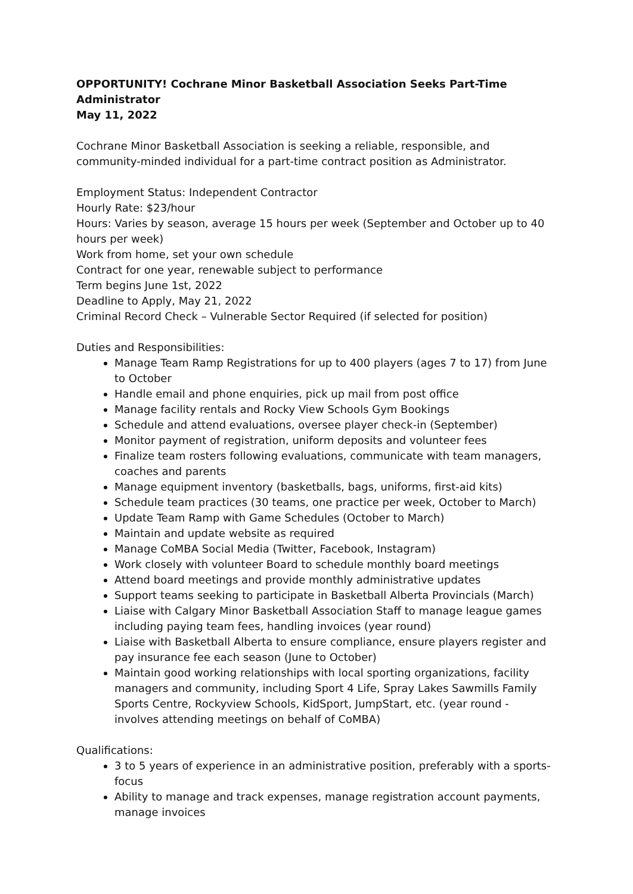OPPORTUNITY! Cochrane Minor Basketball Association Seeks Part-Time Administrator
May 11, 2022
Cochrane Minor Basketball Association is seeking a reliable, responsible, and community-minded individual for a part-time contract position as Administrator.
Employment Status: Independent Contractor
Hourly Rate: $23/hour
Hours: Varies by season, average 15 hours per week (September and October up to 40 hours per week)
Work from home, set your own schedule
Contract for one year, renewable subject to performance
Term begins June 1st, 2022
Deadline to Apply, May 21, 2022
Criminal Record Check – Vulnerable Sector Required (if selected for position)
Duties and Responsibilities:
Manage Team Ramp Registrations for up to 400 players (ages 7 to 17) from June to October
Handle email and phone enquiries, pick up mail from post office
Manage facility rentals and Rocky View Schools Gym Bookings
Schedule and attend evaluations, oversee player check-in (September)
Monitor payment of registration, uniform deposits and volunteer fees
Finalize team rosters following evaluations, communicate with team managers, coaches and parents
Manage equipment inventory (basketballs, bags, uniforms, first-aid kits)
Schedule team practices (30 teams, one practice per week, October to March)
Update Team Ramp with Game Schedules (October to March)
Maintain and update website as required
Manage CoMBA Social Media (Twitter, Facebook, Instagram)
Work closely with volunteer Board to schedule monthly board meetings
Attend board meetings and provide monthly administrative updates
Support teams seeking to participate in Basketball Alberta Provincials (March)
Liaise with Calgary Minor Basketball Association Staff to manage league games including paying team fees, handling invoices (year round)
Liaise with Basketball Alberta to ensure compliance, ensure players register and pay insurance fee each season (June to October)
Maintain good working relationships with local sporting organizations, facility managers and community, including Sport 4 Life, Spray Lakes Sawmills Family Sports Centre, Rockyview Schools, KidSport, JumpStart, etc. (year round - involves attending meetings on behalf of CoMBA)
Qualifications:
3 to 5 years of experience in an administrative position, preferably with a sports-focus
Ability to manage and track expenses, manage registration account payments, manage invoices